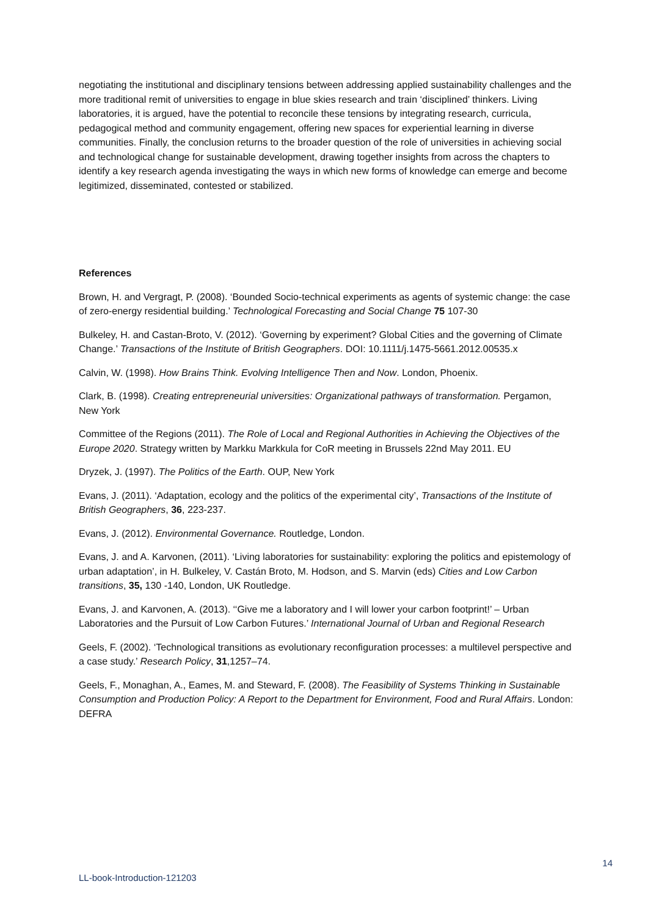negotiating the institutional and disciplinary tensions between addressing applied sustainability challenges and the more traditional remit of universities to engage in blue skies research and train ‘disciplined’ thinkers. Living laboratories, it is argued, have the potential to reconcile these tensions by integrating research, curricula, pedagogical method and community engagement, offering new spaces for experiential learning in diverse communities. Finally, the conclusion returns to the broader question of the role of universities in achieving social and technological change for sustainable development, drawing together insights from across the chapters to identify a key research agenda investigating the ways in which new forms of knowledge can emerge and become legitimized, disseminated, contested or stabilized.
References
Brown, H. and Vergragt, P. (2008). ‘Bounded Socio-technical experiments as agents of systemic change: the case of zero-energy residential building.’ Technological Forecasting and Social Change 75 107-30
Bulkeley, H. and Castan-Broto, V. (2012). ‘Governing by experiment? Global Cities and the governing of Climate Change.’ Transactions of the Institute of British Geographers. DOI: 10.1111/j.1475-5661.2012.00535.x
Calvin, W. (1998). How Brains Think. Evolving Intelligence Then and Now. London, Phoenix.
Clark, B. (1998). Creating entrepreneurial universities: Organizational pathways of transformation. Pergamon, New York
Committee of the Regions (2011). The Role of Local and Regional Authorities in Achieving the Objectives of the Europe 2020. Strategy written by Markku Markkula for CoR meeting in Brussels 22nd May 2011. EU
Dryzek, J. (1997). The Politics of the Earth. OUP, New York
Evans, J. (2011). ‘Adaptation, ecology and the politics of the experimental city’, Transactions of the Institute of British Geographers, 36, 223-237.
Evans, J. (2012). Environmental Governance. Routledge, London.
Evans, J. and A. Karvonen, (2011). ‘Living laboratories for sustainability: exploring the politics and epistemology of urban adaptation’, in H. Bulkeley, V. Castán Broto, M. Hodson, and S. Marvin (eds) Cities and Low Carbon transitions, 35, 130 -140, London, UK Routledge.
Evans, J. and Karvonen, A. (2013). ‘‘Give me a laboratory and I will lower your carbon footprint!’ – Urban Laboratories and the Pursuit of Low Carbon Futures.’ International Journal of Urban and Regional Research
Geels, F. (2002). ‘Technological transitions as evolutionary reconfiguration processes: a multilevel perspective and a case study.’ Research Policy, 31,1257–74.
Geels, F., Monaghan, A., Eames, M. and Steward, F. (2008). The Feasibility of Systems Thinking in Sustainable Consumption and Production Policy: A Report to the Department for Environment, Food and Rural Affairs. London: DEFRA
14
LL-book-Introduction-121203